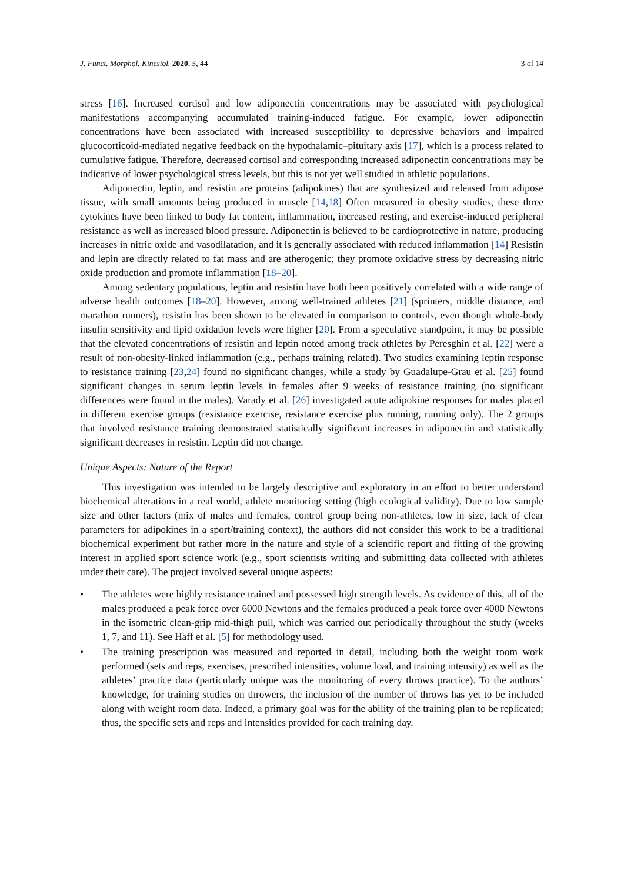J. Funct. Morphol. Kinesiol. 2020, 5, 44 3 of 14
stress [16]. Increased cortisol and low adiponectin concentrations may be associated with psychological manifestations accompanying accumulated training-induced fatigue. For example, lower adiponectin concentrations have been associated with increased susceptibility to depressive behaviors and impaired glucocorticoid-mediated negative feedback on the hypothalamic–pituitary axis [17], which is a process related to cumulative fatigue. Therefore, decreased cortisol and corresponding increased adiponectin concentrations may be indicative of lower psychological stress levels, but this is not yet well studied in athletic populations.
Adiponectin, leptin, and resistin are proteins (adipokines) that are synthesized and released from adipose tissue, with small amounts being produced in muscle [14,18] Often measured in obesity studies, these three cytokines have been linked to body fat content, inflammation, increased resting, and exercise-induced peripheral resistance as well as increased blood pressure. Adiponectin is believed to be cardioprotective in nature, producing increases in nitric oxide and vasodilatation, and it is generally associated with reduced inflammation [14] Resistin and lepin are directly related to fat mass and are atherogenic; they promote oxidative stress by decreasing nitric oxide production and promote inflammation [18–20].
Among sedentary populations, leptin and resistin have both been positively correlated with a wide range of adverse health outcomes [18–20]. However, among well-trained athletes [21] (sprinters, middle distance, and marathon runners), resistin has been shown to be elevated in comparison to controls, even though whole-body insulin sensitivity and lipid oxidation levels were higher [20]. From a speculative standpoint, it may be possible that the elevated concentrations of resistin and leptin noted among track athletes by Peresghin et al. [22] were a result of non-obesity-linked inflammation (e.g., perhaps training related). Two studies examining leptin response to resistance training [23,24] found no significant changes, while a study by Guadalupe-Grau et al. [25] found significant changes in serum leptin levels in females after 9 weeks of resistance training (no significant differences were found in the males). Varady et al. [26] investigated acute adipokine responses for males placed in different exercise groups (resistance exercise, resistance exercise plus running, running only). The 2 groups that involved resistance training demonstrated statistically significant increases in adiponectin and statistically significant decreases in resistin. Leptin did not change.
Unique Aspects: Nature of the Report
This investigation was intended to be largely descriptive and exploratory in an effort to better understand biochemical alterations in a real world, athlete monitoring setting (high ecological validity). Due to low sample size and other factors (mix of males and females, control group being non-athletes, low in size, lack of clear parameters for adipokines in a sport/training context), the authors did not consider this work to be a traditional biochemical experiment but rather more in the nature and style of a scientific report and fitting of the growing interest in applied sport science work (e.g., sport scientists writing and submitting data collected with athletes under their care). The project involved several unique aspects:
• The athletes were highly resistance trained and possessed high strength levels. As evidence of this, all of the males produced a peak force over 6000 Newtons and the females produced a peak force over 4000 Newtons in the isometric clean-grip mid-thigh pull, which was carried out periodically throughout the study (weeks 1, 7, and 11). See Haff et al. [5] for methodology used.
• The training prescription was measured and reported in detail, including both the weight room work performed (sets and reps, exercises, prescribed intensities, volume load, and training intensity) as well as the athletes’ practice data (particularly unique was the monitoring of every throws practice). To the authors’ knowledge, for training studies on throwers, the inclusion of the number of throws has yet to be included along with weight room data. Indeed, a primary goal was for the ability of the training plan to be replicated; thus, the specific sets and reps and intensities provided for each training day.